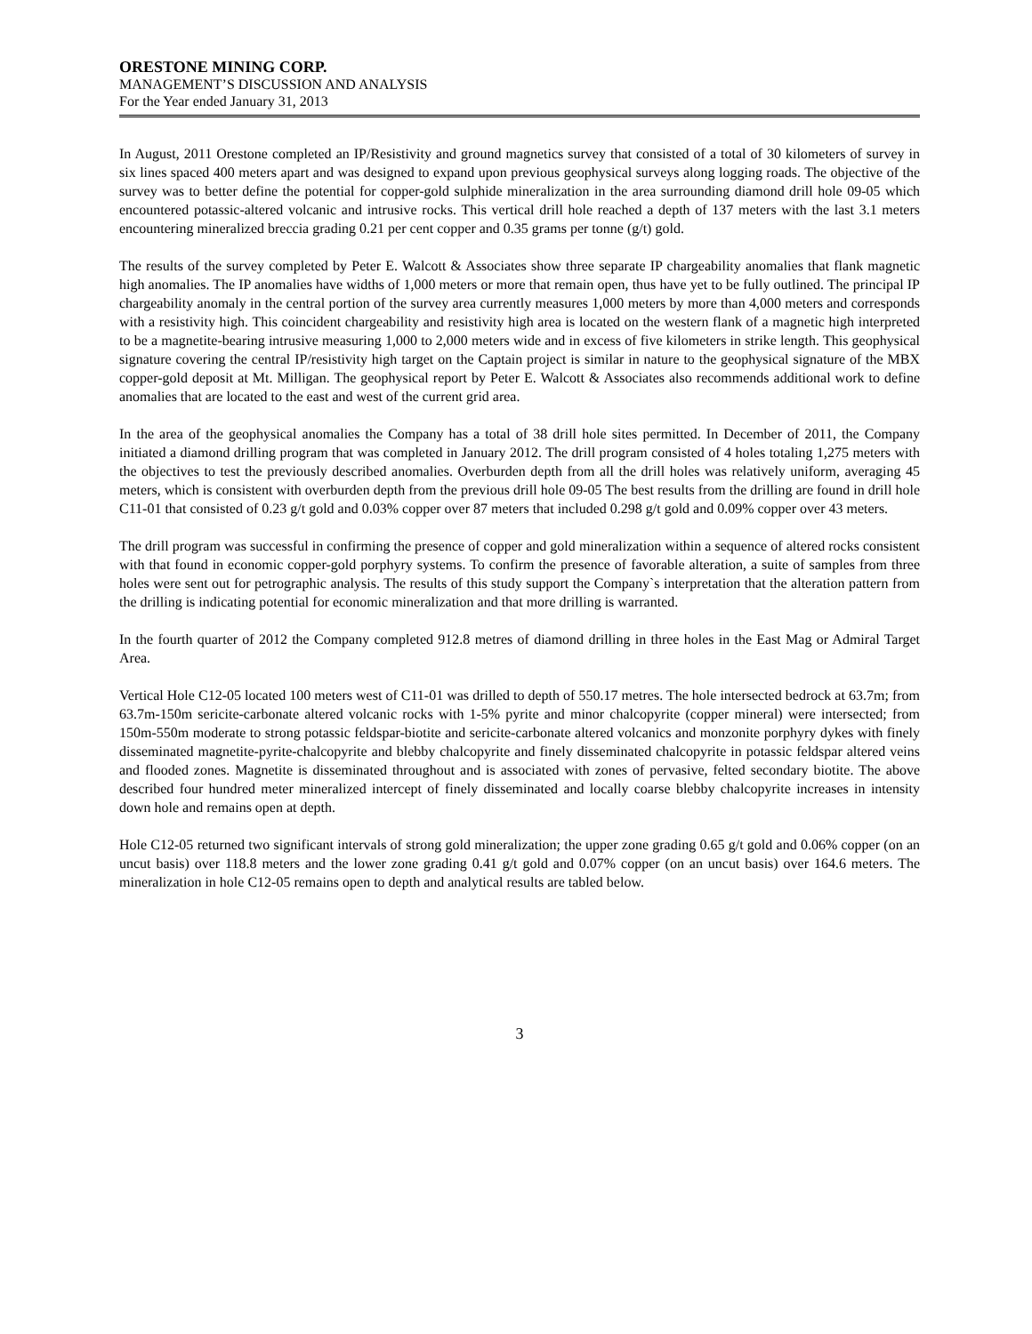ORESTONE MINING CORP.
MANAGEMENT’S DISCUSSION AND ANALYSIS
For the Year ended January 31, 2013
In August, 2011 Orestone completed an IP/Resistivity and ground magnetics survey that consisted of a total of 30 kilometers of survey in six lines spaced 400 meters apart and was designed to expand upon previous geophysical surveys along logging roads. The objective of the survey was to better define the potential for copper-gold sulphide mineralization in the area surrounding diamond drill hole 09-05 which encountered potassic-altered volcanic and intrusive rocks. This vertical drill hole reached a depth of 137 meters with the last 3.1 meters encountering mineralized breccia grading 0.21 per cent copper and 0.35 grams per tonne (g/t) gold.
The results of the survey completed by Peter E. Walcott & Associates show three separate IP chargeability anomalies that flank magnetic high anomalies. The IP anomalies have widths of 1,000 meters or more that remain open, thus have yet to be fully outlined. The principal IP chargeability anomaly in the central portion of the survey area currently measures 1,000 meters by more than 4,000 meters and corresponds with a resistivity high. This coincident chargeability and resistivity high area is located on the western flank of a magnetic high interpreted to be a magnetite-bearing intrusive measuring 1,000 to 2,000 meters wide and in excess of five kilometers in strike length. This geophysical signature covering the central IP/resistivity high target on the Captain project is similar in nature to the geophysical signature of the MBX copper-gold deposit at Mt. Milligan. The geophysical report by Peter E. Walcott & Associates also recommends additional work to define anomalies that are located to the east and west of the current grid area.
In the area of the geophysical anomalies the Company has a total of 38 drill hole sites permitted. In December of 2011, the Company initiated a diamond drilling program that was completed in January 2012. The drill program consisted of 4 holes totaling 1,275 meters with the objectives to test the previously described anomalies. Overburden depth from all the drill holes was relatively uniform, averaging 45 meters, which is consistent with overburden depth from the previous drill hole 09-05 The best results from the drilling are found in drill hole C11-01 that consisted of 0.23 g/t gold and 0.03% copper over 87 meters that included 0.298 g/t gold and 0.09% copper over 43 meters.
The drill program was successful in confirming the presence of copper and gold mineralization within a sequence of altered rocks consistent with that found in economic copper-gold porphyry systems. To confirm the presence of favorable alteration, a suite of samples from three holes were sent out for petrographic analysis. The results of this study support the Company`s interpretation that the alteration pattern from the drilling is indicating potential for economic mineralization and that more drilling is warranted.
In the fourth quarter of 2012 the Company completed 912.8 metres of diamond drilling in three holes in the East Mag or Admiral Target Area.
Vertical Hole C12-05 located 100 meters west of C11-01 was drilled to depth of 550.17 metres. The hole intersected bedrock at 63.7m; from 63.7m-150m sericite-carbonate altered volcanic rocks with 1-5% pyrite and minor chalcopyrite (copper mineral) were intersected; from 150m-550m moderate to strong potassic feldspar-biotite and sericite-carbonate altered volcanics and monzonite porphyry dykes with finely disseminated magnetite-pyrite-chalcopyrite and blebby chalcopyrite and finely disseminated chalcopyrite in potassic feldspar altered veins and flooded zones. Magnetite is disseminated throughout and is associated with zones of pervasive, felted secondary biotite. The above described four hundred meter mineralized intercept of finely disseminated and locally coarse blebby chalcopyrite increases in intensity down hole and remains open at depth.
Hole C12-05 returned two significant intervals of strong gold mineralization; the upper zone grading 0.65 g/t gold and 0.06% copper (on an uncut basis) over 118.8 meters and the lower zone grading 0.41 g/t gold and 0.07% copper (on an uncut basis) over 164.6 meters. The mineralization in hole C12-05 remains open to depth and analytical results are tabled below.
3